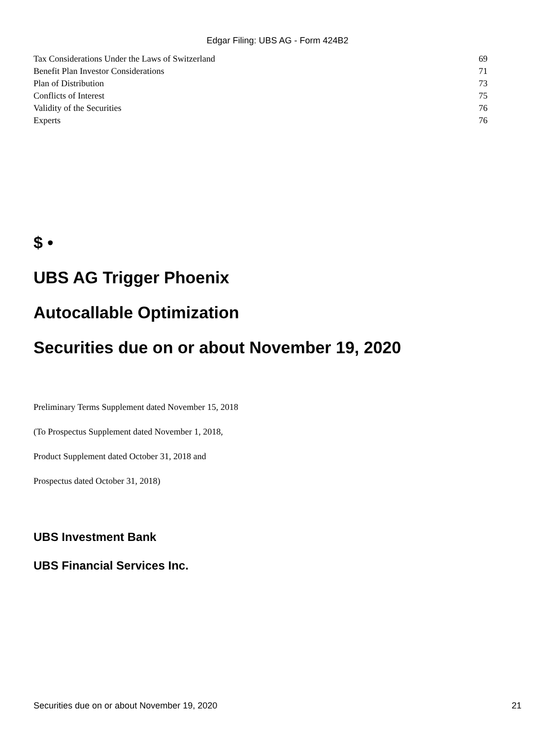Edgar Filing: UBS AG - Form 424B2
| Tax Considerations Under the Laws of Switzerland | 69 |
| Benefit Plan Investor Considerations | 71 |
| Plan of Distribution | 73 |
| Conflicts of Interest | 75 |
| Validity of the Securities | 76 |
| Experts | 76 |
$ •
UBS AG Trigger Phoenix
Autocallable Optimization
Securities due on or about November 19, 2020
Preliminary Terms Supplement dated November 15, 2018
(To Prospectus Supplement dated November 1, 2018,
Product Supplement dated October 31, 2018 and
Prospectus dated October 31, 2018)
UBS Investment Bank
UBS Financial Services Inc.
Securities due on or about November 19, 2020 21